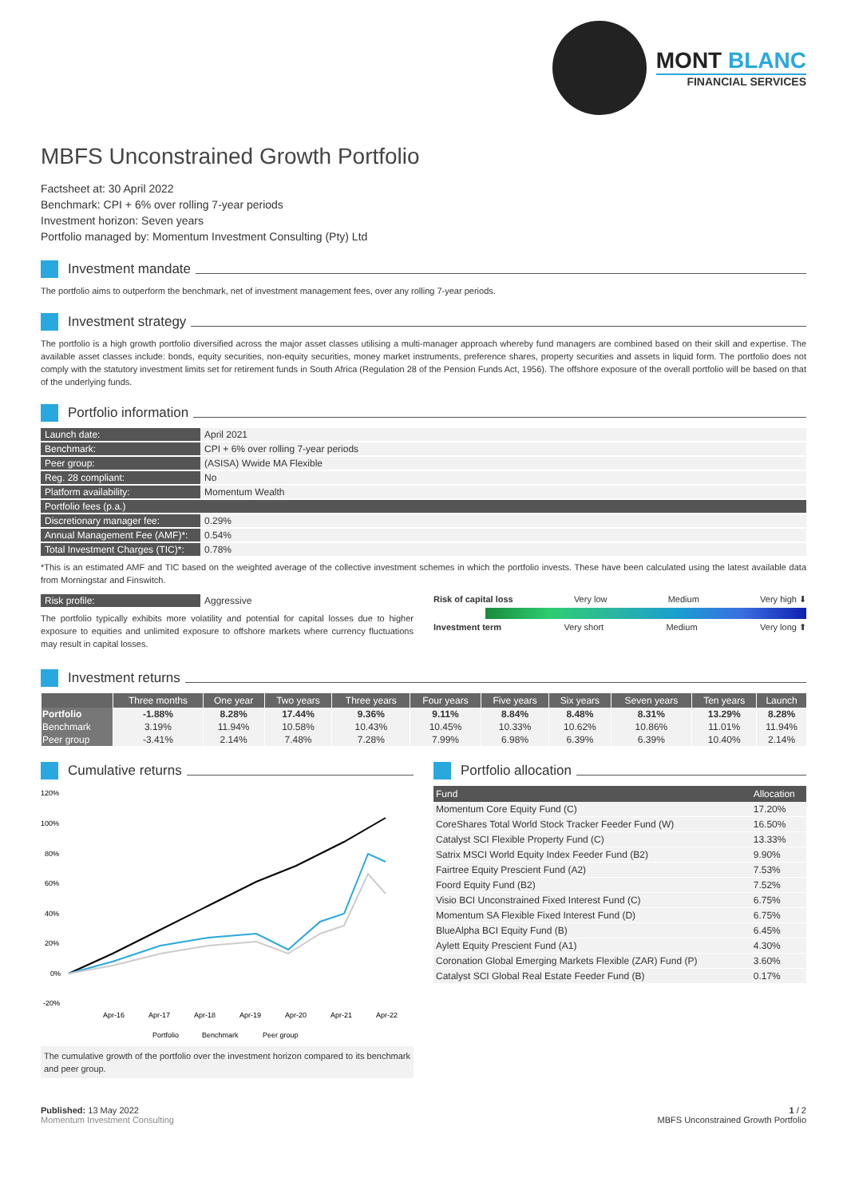MONT BLANC
FINANCIAL SERVICES
MBFS Unconstrained Growth Portfolio
Factsheet at: 30 April 2022
Benchmark: CPI + 6% over rolling 7-year periods
Investment horizon: Seven years
Portfolio managed by: Momentum Investment Consulting (Pty) Ltd
Investment mandate
The portfolio aims to outperform the benchmark, net of investment management fees, over any rolling 7-year periods.
Investment strategy
The portfolio is a high growth portfolio diversified across the major asset classes utilising a multi-manager approach whereby fund managers are combined based on their skill and expertise. The available asset classes include: bonds, equity securities, non-equity securities, money market instruments, preference shares, property securities and assets in liquid form. The portfolio does not comply with the statutory investment limits set for retirement funds in South Africa (Regulation 28 of the Pension Funds Act, 1956). The offshore exposure of the overall portfolio will be based on that of the underlying funds.
Portfolio information
| Launch date: | April 2021 |
| Benchmark: | CPI + 6% over rolling 7-year periods |
| Peer group: | (ASISA) Wwide MA Flexible |
| Reg. 28 compliant: | No |
| Platform availability: | Momentum Wealth |
| Portfolio fees (p.a.) | |
| Discretionary manager fee: | 0.29% |
| Annual Management Fee (AMF)*: | 0.54% |
| Total Investment Charges (TIC)*: | 0.78% |
*This is an estimated AMF and TIC based on the weighted average of the collective investment schemes in which the portfolio invests. These have been calculated using the latest available data from Morningstar and Finswitch.
| Risk profile: | Aggressive |
The portfolio typically exhibits more volatility and potential for capital losses due to higher exposure to equities and unlimited exposure to offshore markets where currency fluctuations may result in capital losses.
Risk of capital loss Very low Medium Very high ⬇
Investment term Very short Medium Very long ⬆
Investment returns
| | Three months | One year | Two years | Three years | Four years | Five years | Six years | Seven years | Ten years | Launch |
| --- | --- | --- | --- | --- | --- | --- | --- | --- | --- | --- |
| Portfolio | -1.88% | 8.28% | 17.44% | 9.36% | 9.11% | 8.84% | 8.48% | 8.31% | 13.29% | 8.28% |
| Benchmark | 3.19% | 11.94% | 10.58% | 10.43% | 10.45% | 10.33% | 10.62% | 10.86% | 11.01% | 11.94% |
| Peer group | -3.41% | 2.14% | 7.48% | 7.28% | 7.99% | 6.98% | 6.39% | 6.39% | 10.40% | 2.14% |
Cumulative returns
120%
100%
80%
60%
40%
20%
0%
-20%
Apr-16
Apr-17
Apr-18
Apr-19
Apr-20
Apr-21
Apr-22
Portfolio
Benchmark
Peer group
The cumulative growth of the portfolio over the investment horizon compared to its benchmark and peer group.
Portfolio allocation
| Fund | Allocation |
| --- | --- |
| Momentum Core Equity Fund (C) | 17.20% |
| CoreShares Total World Stock Tracker Feeder Fund (W) | 16.50% |
| Catalyst SCI Flexible Property Fund (C) | 13.33% |
| Satrix MSCI World Equity Index Feeder Fund (B2) | 9.90% |
| Fairtree Equity Prescient Fund (A2) | 7.53% |
| Foord Equity Fund (B2) | 7.52% |
| Visio BCI Unconstrained Fixed Interest Fund (C) | 6.75% |
| Momentum SA Flexible Fixed Interest Fund (D) | 6.75% |
| BlueAlpha BCI Equity Fund (B) | 6.45% |
| Aylett Equity Prescient Fund (A1) | 4.30% |
| Coronation Global Emerging Markets Flexible (ZAR) Fund (P) | 3.60% |
| Catalyst SCI Global Real Estate Feeder Fund (B) | 0.17% |
Published: 13 May 2022
Momentum Investment Consulting
1 / 2
MBFS Unconstrained Growth Portfolio